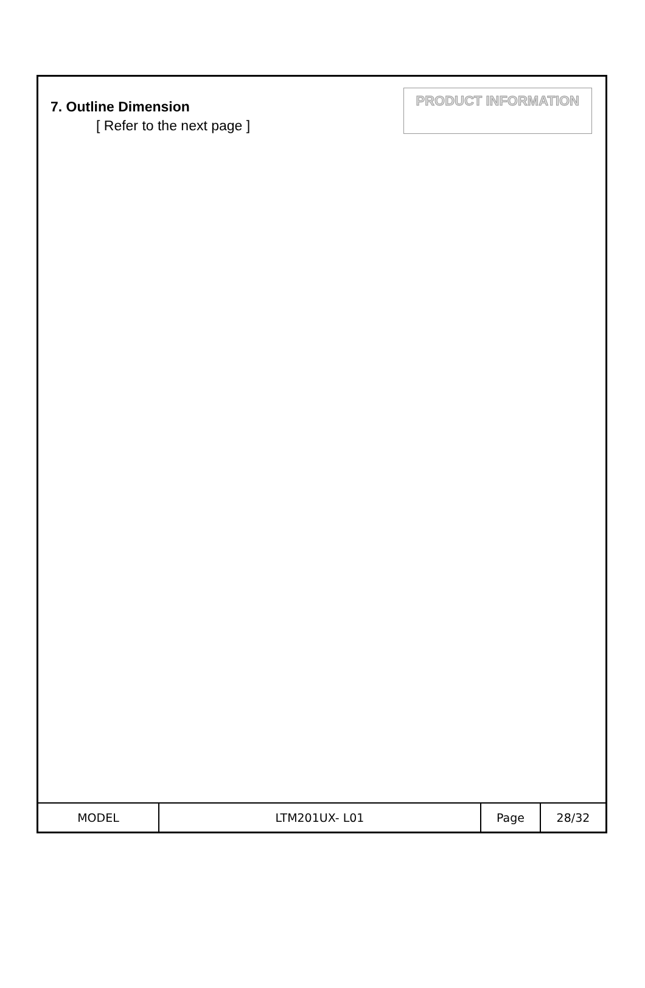7. Outline Dimension
[ Refer to the next page ]
PRODUCT INFORMATION
| MODEL | LTM201UX- L01 | Page | 28/32 |